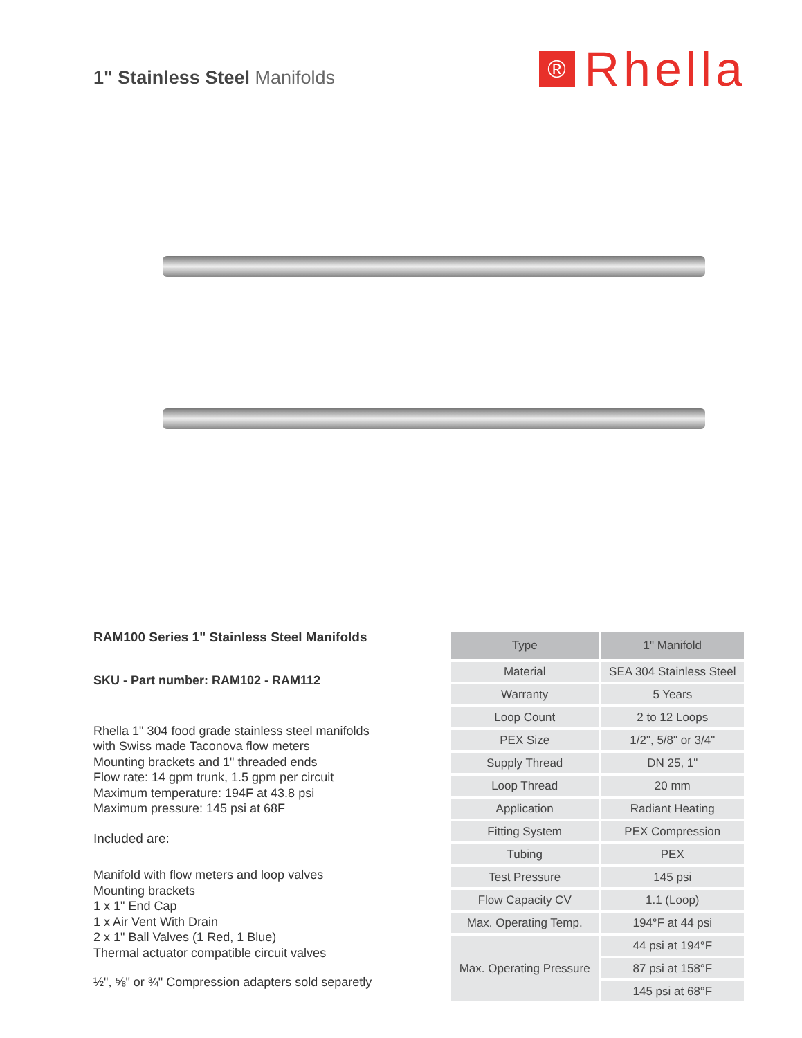1" Stainless Steel Manifolds
®
Rhella
RAM100 Series 1" Stainless Steel Manifolds
SKU - Part number: RAM102 - RAM112
Rhella 1" 304 food grade stainless steel manifolds
with Swiss made Taconova flow meters
Mounting brackets and 1" threaded ends
Flow rate: 14 gpm trunk, 1.5 gpm per circuit
Maximum temperature: 194F at 43.8 psi
Maximum pressure: 145 psi at 68F
Included are:
Manifold with flow meters and loop valves
Mounting brackets
1 x 1" End Cap
1 x Air Vent With Drain
2 x 1" Ball Valves (1 Red, 1 Blue)
Thermal actuator compatible circuit valves
½", ⅝" or ¾" Compression adapters sold separetly
| Type | 1" Manifold |
| --- | --- |
| Material | SEA 304 Stainless Steel |
| Warranty | 5 Years |
| Loop Count | 2 to 12 Loops |
| PEX Size | 1/2", 5/8" or 3/4" |
| Supply Thread | DN 25, 1" |
| Loop Thread | 20 mm |
| Application | Radiant Heating |
| Fitting System | PEX Compression |
| Tubing | PEX |
| Test Pressure | 145 psi |
| Flow Capacity CV | 1.1 (Loop) |
| Max. Operating Temp. | 194°F at 44 psi |
| Max. Operating Pressure | 44 psi at 194°F |
| | 87 psi at 158°F |
| | 145 psi at 68°F |